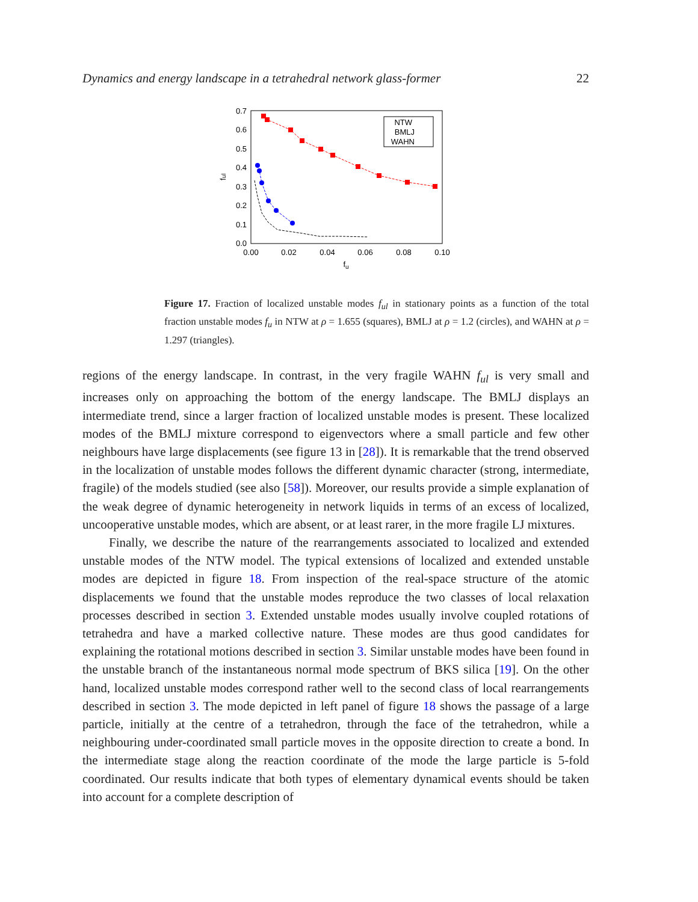Dynamics and energy landscape in a tetrahedral network glass-former 22
0.7
0.6
0.5
0.4
0.3
0.2
0.1
0.0
0.00
0.02
0.04
0.06
0.08
0.10
fu
ful
NTW
BMLJ
WAHN
Figure 17. Fraction of localized unstable modes f<sub>ul</sub> in stationary points as a function of the total fraction unstable modes f<sub>u</sub> in NTW at ρ = 1.655 (squares), BMLJ at ρ = 1.2 (circles), and WAHN at ρ = 1.297 (triangles).
regions of the energy landscape. In contrast, in the very fragile WAHN f<sub>ul</sub> is very small and increases only on approaching the bottom of the energy landscape. The BMLJ displays an intermediate trend, since a larger fraction of localized unstable modes is present. These localized modes of the BMLJ mixture correspond to eigenvectors where a small particle and few other neighbours have large displacements (see figure 13 in [28]). It is remarkable that the trend observed in the localization of unstable modes follows the different dynamic character (strong, intermediate, fragile) of the models studied (see also [58]). Moreover, our results provide a simple explanation of the weak degree of dynamic heterogeneity in network liquids in terms of an excess of localized, uncooperative unstable modes, which are absent, or at least rarer, in the more fragile LJ mixtures.
Finally, we describe the nature of the rearrangements associated to localized and extended unstable modes of the NTW model. The typical extensions of localized and extended unstable modes are depicted in figure 18. From inspection of the real-space structure of the atomic displacements we found that the unstable modes reproduce the two classes of local relaxation processes described in section 3. Extended unstable modes usually involve coupled rotations of tetrahedra and have a marked collective nature. These modes are thus good candidates for explaining the rotational motions described in section 3. Similar unstable modes have been found in the unstable branch of the instantaneous normal mode spectrum of BKS silica [19]. On the other hand, localized unstable modes correspond rather well to the second class of local rearrangements described in section 3. The mode depicted in left panel of figure 18 shows the passage of a large particle, initially at the centre of a tetrahedron, through the face of the tetrahedron, while a neighbouring under-coordinated small particle moves in the opposite direction to create a bond. In the intermediate stage along the reaction coordinate of the mode the large particle is 5-fold coordinated. Our results indicate that both types of elementary dynamical events should be taken into account for a complete description of